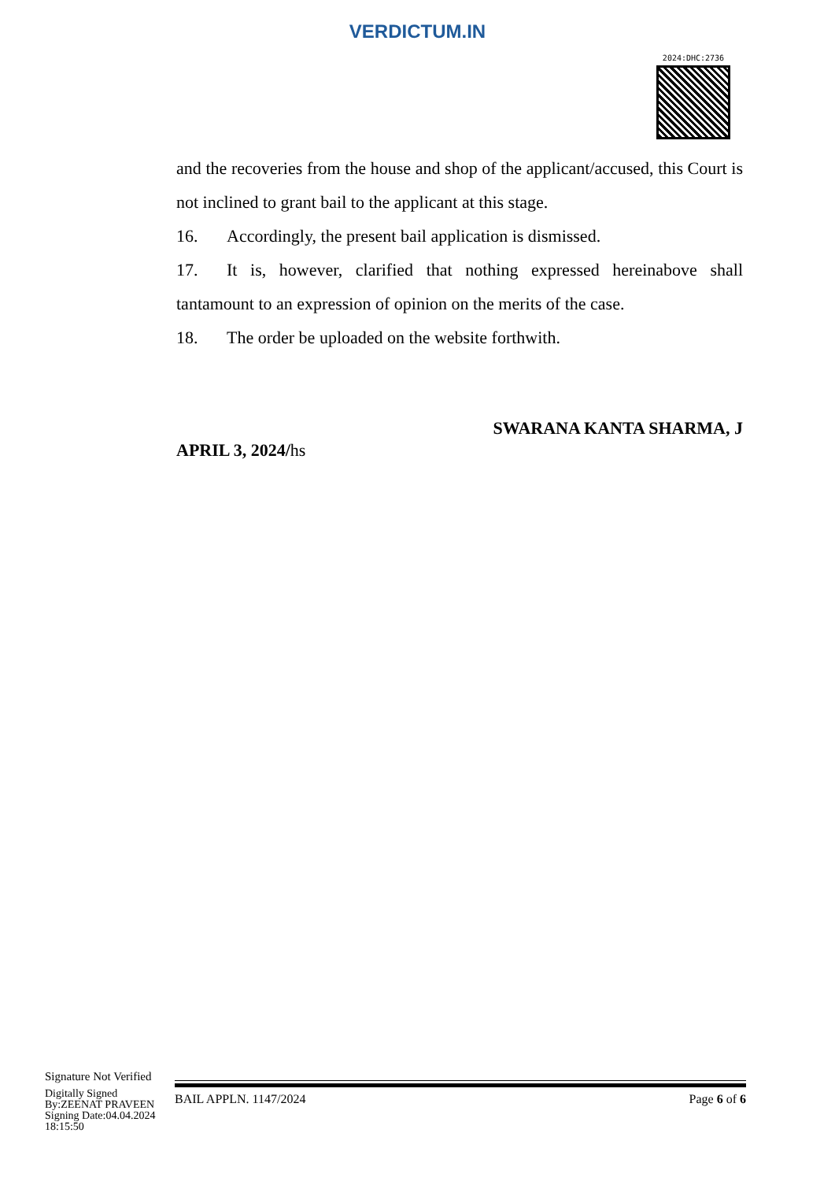VERDICTUM.IN
2024:DHC:2736
and the recoveries from the house and shop of the applicant/accused, this Court is not inclined to grant bail to the applicant at this stage.
16. Accordingly, the present bail application is dismissed.
17. It is, however, clarified that nothing expressed hereinabove shall tantamount to an expression of opinion on the merits of the case.
18. The order be uploaded on the website forthwith.
SWARANA KANTA SHARMA, J
APRIL 3, 2024/hs
Signature Not Verified
Digitally Signed
By:ZEENAT PRAVEEN
Signing Date:04.04.2024
18:15:50
BAIL APPLN. 1147/2024 Page 6 of 6